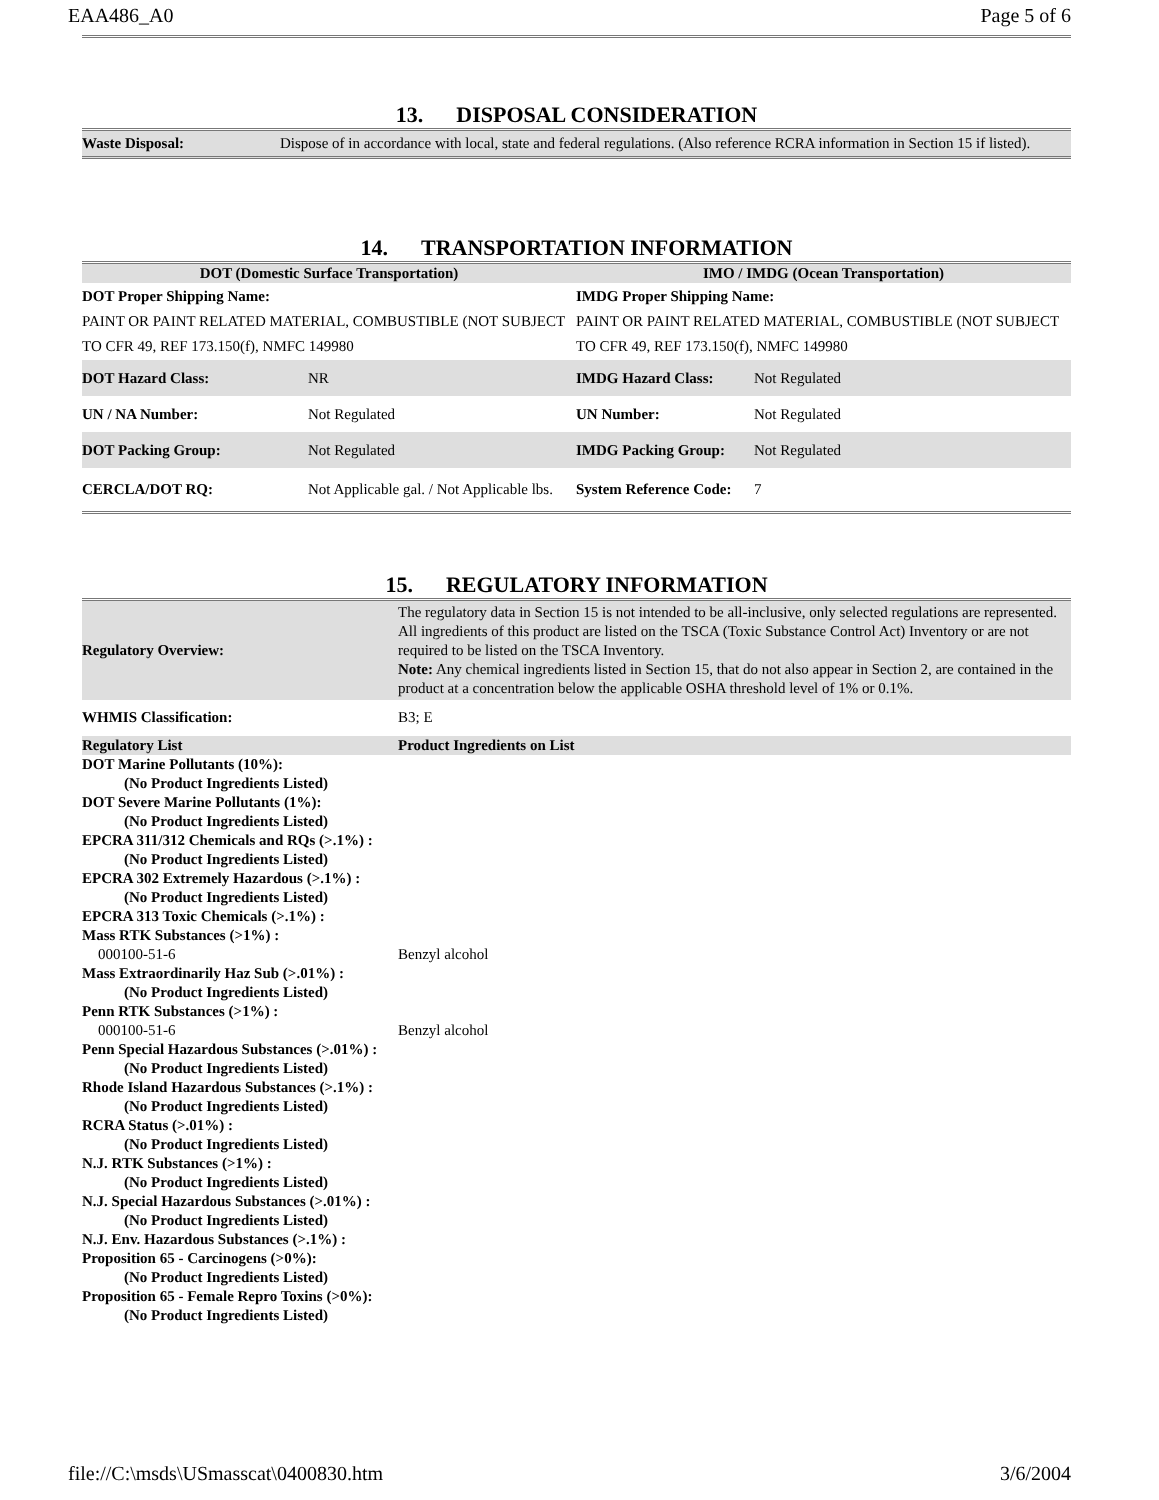EAA486_A0 Page 5 of 6
13. DISPOSAL CONSIDERATION
| Waste Disposal: | Dispose of in accordance with local, state and federal regulations. (Also reference RCRA information in Section 15 if listed). |
14. TRANSPORTATION INFORMATION
| DOT (Domestic Surface Transportation) | | IMO / IMDG (Ocean Transportation) | |
| --- | --- | --- | --- |
| DOT Proper Shipping Name: PAINT OR PAINT RELATED MATERIAL, COMBUSTIBLE (NOT SUBJECT TO CFR 49, REF 173.150(f), NMFC 149980 | | IMDG Proper Shipping Name: PAINT OR PAINT RELATED MATERIAL, COMBUSTIBLE (NOT SUBJECT TO CFR 49, REF 173.150(f), NMFC 149980 | |
| DOT Hazard Class: | NR | IMDG Hazard Class: | Not Regulated |
| UN / NA Number: | Not Regulated | UN Number: | Not Regulated |
| DOT Packing Group: | Not Regulated | IMDG Packing Group: | Not Regulated |
| CERCLA/DOT RQ: | Not Applicable gal. / Not Applicable lbs. | System Reference Code: | 7 |
15. REGULATORY INFORMATION
| Regulatory Overview: | The regulatory data in Section 15 is not intended to be all-inclusive, only selected regulations are represented. All ingredients of this product are listed on the TSCA (Toxic Substance Control Act) Inventory or are not required to be listed on the TSCA Inventory. Note: Any chemical ingredients listed in Section 15, that do not also appear in Section 2, are contained in the product at a concentration below the applicable OSHA threshold level of 1% or 0.1%. |
| WHMIS Classification: | B3; E |
| Regulatory List | Product Ingredients on List |
| DOT Marine Pollutants (10%): | |
| (No Product Ingredients Listed) | |
| DOT Severe Marine Pollutants (1%): | |
| (No Product Ingredients Listed) | |
| EPCRA 311/312 Chemicals and RQs (>.1%) : | |
| (No Product Ingredients Listed) | |
| EPCRA 302 Extremely Hazardous (>.1%) : | |
| (No Product Ingredients Listed) | |
| EPCRA 313 Toxic Chemicals (>.1%) : | |
| Mass RTK Substances (>1%) : | |
| 000100-51-6 | Benzyl alcohol |
| Mass Extraordinarily Haz Sub (>.01%) : | |
| (No Product Ingredients Listed) | |
| Penn RTK Substances (>1%) : | |
| 000100-51-6 | Benzyl alcohol |
| Penn Special Hazardous Substances (>.01%) : | |
| (No Product Ingredients Listed) | |
| Rhode Island Hazardous Substances (>.1%) : | |
| (No Product Ingredients Listed) | |
| RCRA Status (>.01%) : | |
| (No Product Ingredients Listed) | |
| N.J. RTK Substances (>1%) : | |
| (No Product Ingredients Listed) | |
| N.J. Special Hazardous Substances (>.01%) : | |
| (No Product Ingredients Listed) | |
| N.J. Env. Hazardous Substances (>.1%) : | |
| Proposition 65 - Carcinogens (>0%): | |
| (No Product Ingredients Listed) | |
| Proposition 65 - Female Repro Toxins (>0%): | |
| (No Product Ingredients Listed) | |
file://C:\msds\USmasscat\0400830.htm 3/6/2004